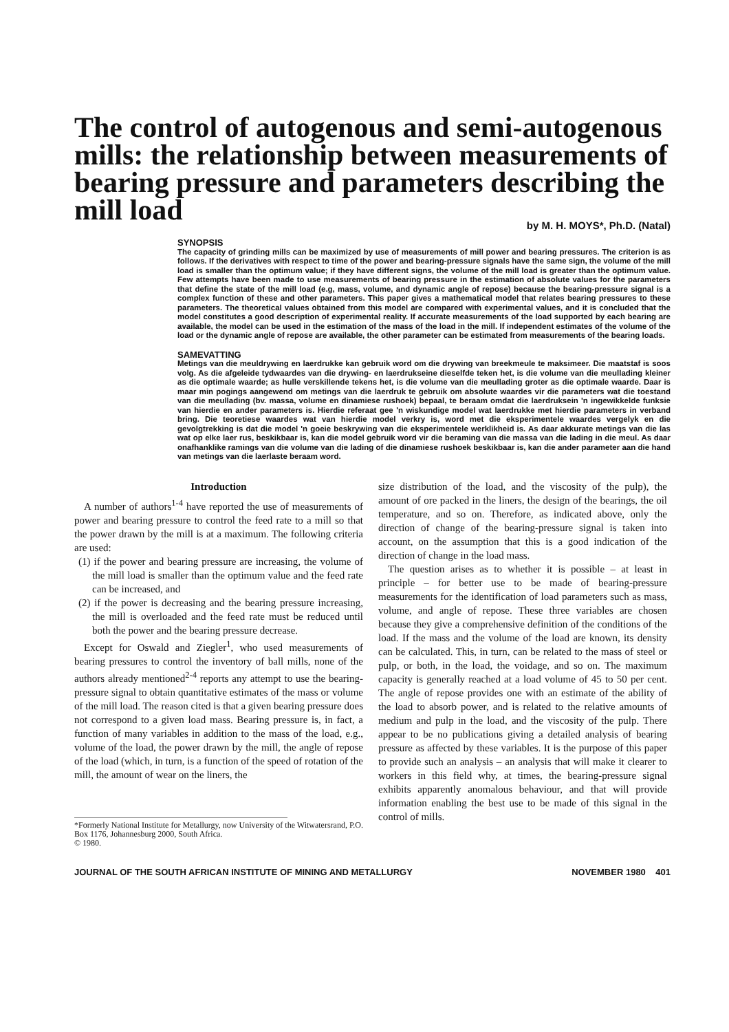The control of autogenous and semi-autogenous mills: the relationship between measurements of bearing pressure and parameters describing the mill load
by M. H. MOYS*, Ph.D. (Natal)
SYNOPSIS
The capacity of grinding mills can be maximized by use of measurements of mill power and bearing pressures. The criterion is as follows. If the derivatives with respect to time of the power and bearing-pressure signals have the same sign, the volume of the mill load is smaller than the optimum value; if they have different signs, the volume of the mill load is greater than the optimum value. Few attempts have been made to use measurements of bearing pressure in the estimation of absolute values for the parameters that define the state of the mill load (e.g, mass, volume, and dynamic angle of repose) because the bearing-pressure signal is a complex function of these and other parameters. This paper gives a mathematical model that relates bearing pressures to these parameters. The theoretical values obtained from this model are compared with experimental values, and it is concluded that the model constitutes a good description of experimental reality. If accurate measurements of the load supported by each bearing are available, the model can be used in the estimation of the mass of the load in the mill. If independent estimates of the volume of the load or the dynamic angle of repose are available, the other parameter can be estimated from measurements of the bearing loads.
SAMEVATTING
Metings van die meuldrywing en laerdrukke kan gebruik word om die drywing van breekmeule te maksimeer. Die maatstaf is soos volg. As die afgeleide tydwaardes van die drywing- en laerdrukseine dieselfde teken het, is die volume van die meullading kleiner as die optimale waarde; as hulle verskillende tekens het, is die volume van die meullading groter as die optimale waarde. Daar is maar min pogings aangewend om metings van die laerdruk te gebruik om absolute waardes vir die parameters wat die toestand van die meullading (bv. massa, volume en dinamiese rushoek) bepaal, te beraam omdat die laerdruksein 'n ingewikkelde funksie van hierdie en ander parameters is. Hierdie referaat gee 'n wiskundige model wat laerdrukke met hierdie parameters in verband bring. Die teoretiese waardes wat van hierdie model verkry is, word met die eksperimentele waardes vergelyk en die gevolgtrekking is dat die model 'n goeie beskrywing van die eksperimentele werklikheid is. As daar akkurate metings van die las wat op elke laer rus, beskikbaar is, kan die model gebruik word vir die beraming van die massa van die lading in die meul. As daar onafhanklike ramings van die volume van die lading of die dinamiese rushoek beskikbaar is, kan die ander parameter aan die hand van metings van die laerlaste beraam word.
Introduction
A number of authors<sup>1-4</sup> have reported the use of measurements of power and bearing pressure to control the feed rate to a mill so that the power drawn by the mill is at a maximum. The following criteria are used:
(1) if the power and bearing pressure are increasing, the volume of the mill load is smaller than the optimum value and the feed rate can be increased, and
(2) if the power is decreasing and the bearing pressure increasing, the mill is overloaded and the feed rate must be reduced until both the power and the bearing pressure decrease.
Except for Oswald and Ziegler<sup>1</sup>, who used measurements of bearing pressures to control the inventory of ball mills, none of the authors already mentioned<sup>2-4</sup> reports any attempt to use the bearing-pressure signal to obtain quantitative estimates of the mass or volume of the mill load. The reason cited is that a given bearing pressure does not correspond to a given load mass. Bearing pressure is, in fact, a function of many variables in addition to the mass of the load, e.g., volume of the load, the power drawn by the mill, the angle of repose of the load (which, in turn, is a function of the speed of rotation of the mill, the amount of wear on the liners, the
*Formerly National Institute for Metallurgy, now University of the Witwatersrand, P.O. Box 1176, Johannesburg 2000, South Africa.
© 1980.
size distribution of the load, and the viscosity of the pulp), the amount of ore packed in the liners, the design of the bearings, the oil temperature, and so on. Therefore, as indicated above, only the direction of change of the bearing-pressure signal is taken into account, on the assumption that this is a good indication of the direction of change in the load mass.
The question arises as to whether it is possible – at least in principle – for better use to be made of bearing-pressure measurements for the identification of load parameters such as mass, volume, and angle of repose. These three variables are chosen because they give a comprehensive definition of the conditions of the load. If the mass and the volume of the load are known, its density can be calculated. This, in turn, can be related to the mass of steel or pulp, or both, in the load, the voidage, and so on. The maximum capacity is generally reached at a load volume of 45 to 50 per cent. The angle of repose provides one with an estimate of the ability of the load to absorb power, and is related to the relative amounts of medium and pulp in the load, and the viscosity of the pulp. There appear to be no publications giving a detailed analysis of bearing pressure as affected by these variables. It is the purpose of this paper to provide such an analysis – an analysis that will make it clearer to workers in this field why, at times, the bearing-pressure signal exhibits apparently anomalous behaviour, and that will provide information enabling the best use to be made of this signal in the control of mills.
JOURNAL OF THE SOUTH AFRICAN INSTITUTE OF MINING AND METALLURGY NOVEMBER 1980 401